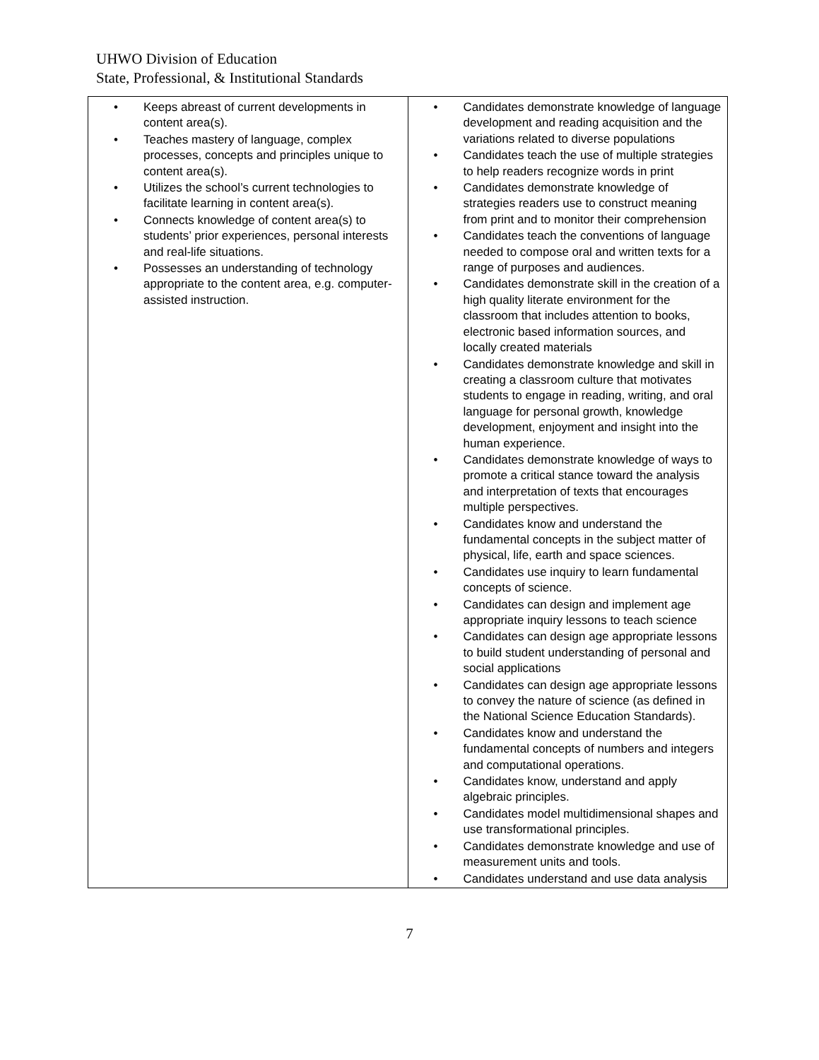UHWO Division of Education
State, Professional, & Institutional Standards
| • Keeps abreast of current developments in content area(s). • Teaches mastery of language, complex processes, concepts and principles unique to content area(s). • Utilizes the school’s current technologies to facilitate learning in content area(s). • Connects knowledge of content area(s) to students’ prior experiences, personal interests and real-life situations. • Possesses an understanding of technology appropriate to the content area, e.g. computer-assisted instruction. | • Candidates demonstrate knowledge of language development and reading acquisition and the variations related to diverse populations • Candidates teach the use of multiple strategies to help readers recognize words in print • Candidates demonstrate knowledge of strategies readers use to construct meaning from print and to monitor their comprehension • Candidates teach the conventions of language needed to compose oral and written texts for a range of purposes and audiences. • Candidates demonstrate skill in the creation of a high quality literate environment for the classroom that includes attention to books, electronic based information sources, and locally created materials • Candidates demonstrate knowledge and skill in creating a classroom culture that motivates students to engage in reading, writing, and oral language for personal growth, knowledge development, enjoyment and insight into the human experience. • Candidates demonstrate knowledge of ways to promote a critical stance toward the analysis and interpretation of texts that encourages multiple perspectives. • Candidates know and understand the fundamental concepts in the subject matter of physical, life, earth and space sciences. • Candidates use inquiry to learn fundamental concepts of science. • Candidates can design and implement age appropriate inquiry lessons to teach science • Candidates can design age appropriate lessons to build student understanding of personal and social applications • Candidates can design age appropriate lessons to convey the nature of science (as defined in the National Science Education Standards). • Candidates know and understand the fundamental concepts of numbers and integers and computational operations. • Candidates know, understand and apply algebraic principles. • Candidates model multidimensional shapes and use transformational principles. • Candidates demonstrate knowledge and use of measurement units and tools. • Candidates understand and use data analysis |
7